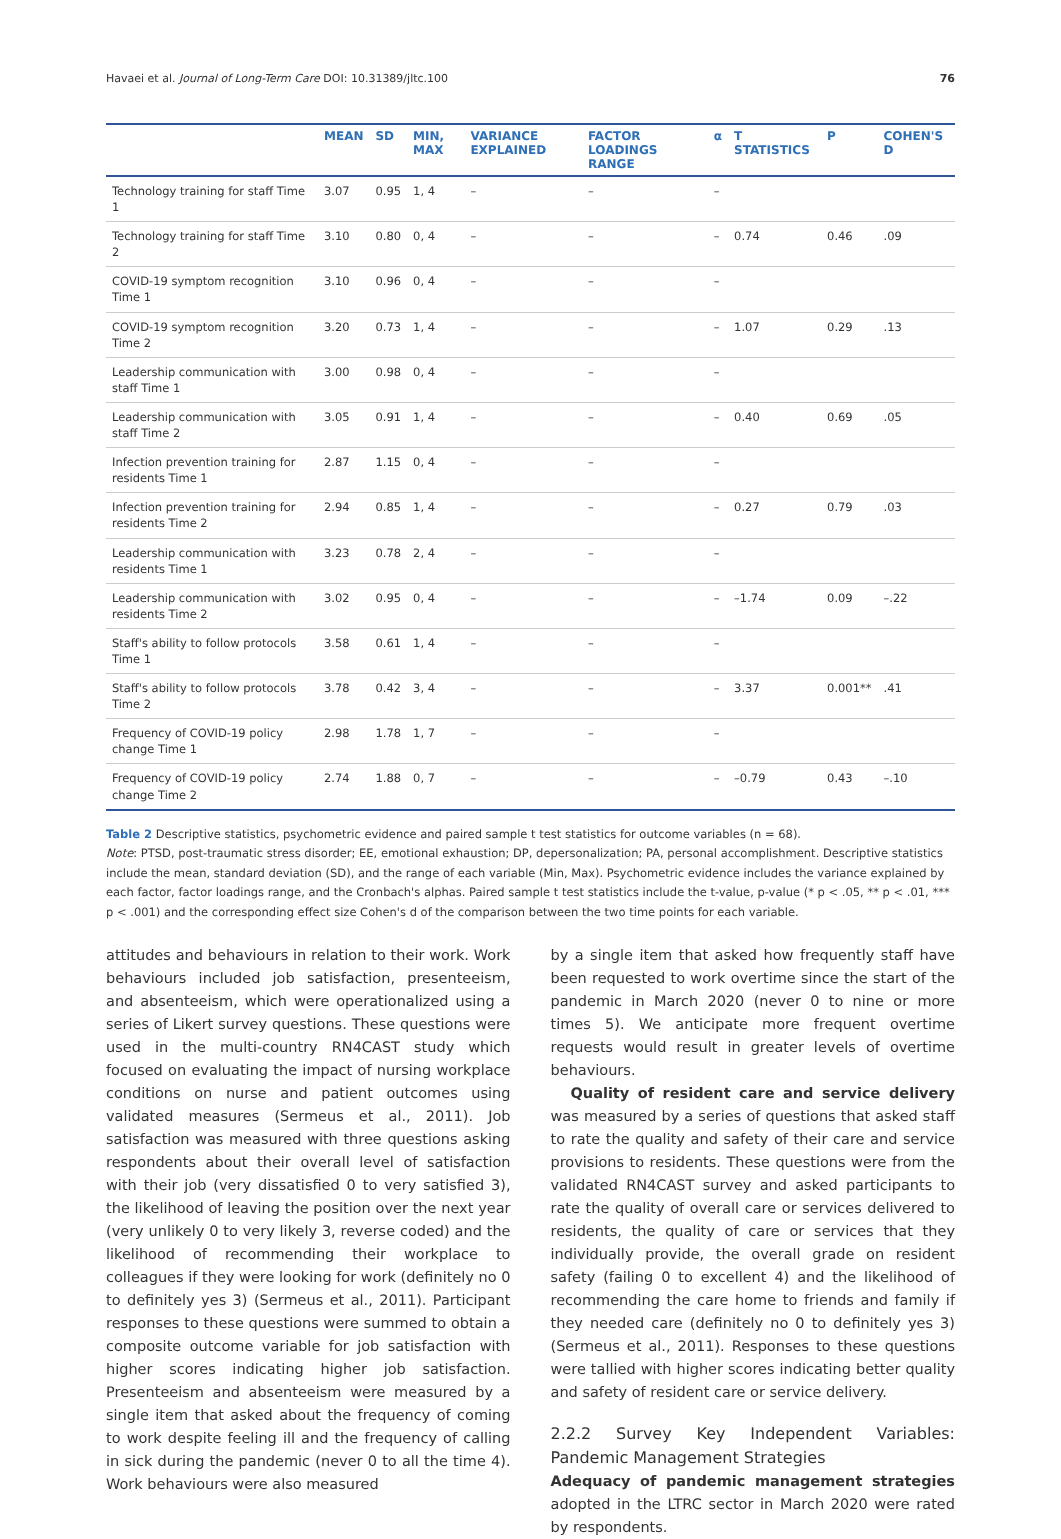Havaei et al. Journal of Long-Term Care DOI: 10.31389/jltc.100 76
| | MEAN | SD | MIN, MAX | VARIANCE EXPLAINED | FACTOR LOADINGS RANGE | α | T STATISTICS | P | COHEN'S D |
| --- | --- | --- | --- | --- | --- | --- | --- | --- | --- |
| Technology training for staff Time 1 | 3.07 | 0.95 | 1, 4 | – | – | – | | | |
| Technology training for staff Time 2 | 3.10 | 0.80 | 0, 4 | – | – | – | 0.74 | 0.46 | .09 |
| COVID-19 symptom recognition Time 1 | 3.10 | 0.96 | 0, 4 | – | – | – | | | |
| COVID-19 symptom recognition Time 2 | 3.20 | 0.73 | 1, 4 | – | – | – | 1.07 | 0.29 | .13 |
| Leadership communication with staff Time 1 | 3.00 | 0.98 | 0, 4 | – | – | – | | | |
| Leadership communication with staff Time 2 | 3.05 | 0.91 | 1, 4 | – | – | – | 0.40 | 0.69 | .05 |
| Infection prevention training for residents Time 1 | 2.87 | 1.15 | 0, 4 | – | – | – | | | |
| Infection prevention training for residents Time 2 | 2.94 | 0.85 | 1, 4 | – | – | – | 0.27 | 0.79 | .03 |
| Leadership communication with residents Time 1 | 3.23 | 0.78 | 2, 4 | – | – | – | | | |
| Leadership communication with residents Time 2 | 3.02 | 0.95 | 0, 4 | – | – | – | –1.74 | 0.09 | –.22 |
| Staff's ability to follow protocols Time 1 | 3.58 | 0.61 | 1, 4 | – | – | – | | | |
| Staff's ability to follow protocols Time 2 | 3.78 | 0.42 | 3, 4 | – | – | – | 3.37 | 0.001** | .41 |
| Frequency of COVID-19 policy change Time 1 | 2.98 | 1.78 | 1, 7 | – | – | – | | | |
| Frequency of COVID-19 policy change Time 2 | 2.74 | 1.88 | 0, 7 | – | – | – | –0.79 | 0.43 | –.10 |
Table 2 Descriptive statistics, psychometric evidence and paired sample t test statistics for outcome variables (n = 68).
Note: PTSD, post-traumatic stress disorder; EE, emotional exhaustion; DP, depersonalization; PA, personal accomplishment. Descriptive statistics include the mean, standard deviation (SD), and the range of each variable (Min, Max). Psychometric evidence includes the variance explained by each factor, factor loadings range, and the Cronbach's alphas. Paired sample t test statistics include the t-value, p-value (* p < .05, ** p < .01, *** p < .001) and the corresponding effect size Cohen's d of the comparison between the two time points for each variable.
attitudes and behaviours in relation to their work. Work behaviours included job satisfaction, presenteeism, and absenteeism, which were operationalized using a series of Likert survey questions. These questions were used in the multi-country RN4CAST study which focused on evaluating the impact of nursing workplace conditions on nurse and patient outcomes using validated measures (Sermeus et al., 2011). Job satisfaction was measured with three questions asking respondents about their overall level of satisfaction with their job (very dissatisfied 0 to very satisfied 3), the likelihood of leaving the position over the next year (very unlikely 0 to very likely 3, reverse coded) and the likelihood of recommending their workplace to colleagues if they were looking for work (definitely no 0 to definitely yes 3) (Sermeus et al., 2011). Participant responses to these questions were summed to obtain a composite outcome variable for job satisfaction with higher scores indicating higher job satisfaction. Presenteeism and absenteeism were measured by a single item that asked about the frequency of coming to work despite feeling ill and the frequency of calling in sick during the pandemic (never 0 to all the time 4). Work behaviours were also measured
by a single item that asked how frequently staff have been requested to work overtime since the start of the pandemic in March 2020 (never 0 to nine or more times 5). We anticipate more frequent overtime requests would result in greater levels of overtime behaviours.
Quality of resident care and service delivery was measured by a series of questions that asked staff to rate the quality and safety of their care and service provisions to residents. These questions were from the validated RN4CAST survey and asked participants to rate the quality of overall care or services delivered to residents, the quality of care or services that they individually provide, the overall grade on resident safety (failing 0 to excellent 4) and the likelihood of recommending the care home to friends and family if they needed care (definitely no 0 to definitely yes 3) (Sermeus et al., 2011). Responses to these questions were tallied with higher scores indicating better quality and safety of resident care or service delivery.
2.2.2 Survey Key Independent Variables: Pandemic Management Strategies
Adequacy of pandemic management strategies adopted in the LTRC sector in March 2020 were rated by respondents.